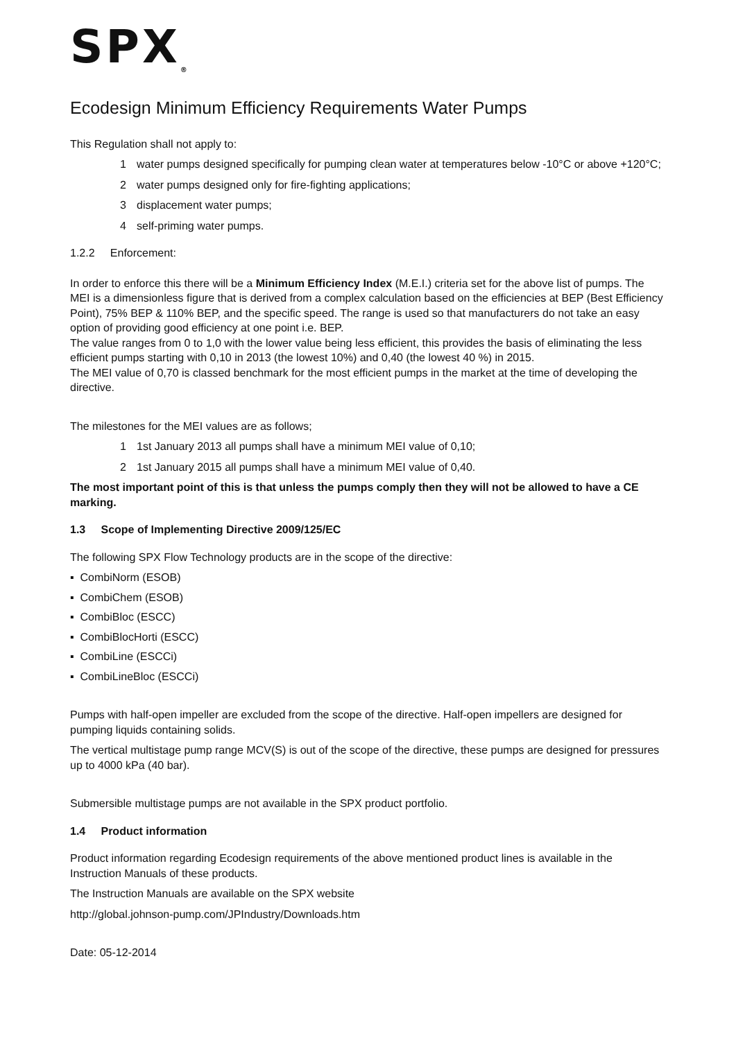SPX<sub>®</sub>
Ecodesign Minimum Efficiency Requirements Water Pumps
This Regulation shall not apply to:
1 water pumps designed specifically for pumping clean water at temperatures below -10°C or above +120°C;
2 water pumps designed only for fire-fighting applications;
3 displacement water pumps;
4 self-priming water pumps.
1.2.2 Enforcement:
In order to enforce this there will be a Minimum Efficiency Index (M.E.I.) criteria set for the above list of pumps. The MEI is a dimensionless figure that is derived from a complex calculation based on the efficiencies at BEP (Best Efficiency Point), 75% BEP & 110% BEP, and the specific speed. The range is used so that manufacturers do not take an easy option of providing good efficiency at one point i.e. BEP.
The value ranges from 0 to 1,0 with the lower value being less efficient, this provides the basis of eliminating the less efficient pumps starting with 0,10 in 2013 (the lowest 10%) and 0,40 (the lowest 40 %) in 2015.
The MEI value of 0,70 is classed benchmark for the most efficient pumps in the market at the time of developing the directive.
The milestones for the MEI values are as follows;
1 1st January 2013 all pumps shall have a minimum MEI value of 0,10;
2 1st January 2015 all pumps shall have a minimum MEI value of 0,40.
The most important point of this is that unless the pumps comply then they will not be allowed to have a CE marking.
1.3 Scope of Implementing Directive 2009/125/EC
The following SPX Flow Technology products are in the scope of the directive:
▪ CombiNorm (ESOB)
▪ CombiChem (ESOB)
▪ CombiBloc (ESCC)
▪ CombiBlocHorti (ESCC)
▪ CombiLine (ESCCi)
▪ CombiLineBloc (ESCCi)
Pumps with half-open impeller are excluded from the scope of the directive. Half-open impellers are designed for pumping liquids containing solids.
The vertical multistage pump range MCV(S) is out of the scope of the directive, these pumps are designed for pressures up to 4000 kPa (40 bar).
Submersible multistage pumps are not available in the SPX product portfolio.
1.4 Product information
Product information regarding Ecodesign requirements of the above mentioned product lines is available in the Instruction Manuals of these products.
The Instruction Manuals are available on the SPX website
http://global.johnson-pump.com/JPIndustry/Downloads.htm
Date: 05-12-2014